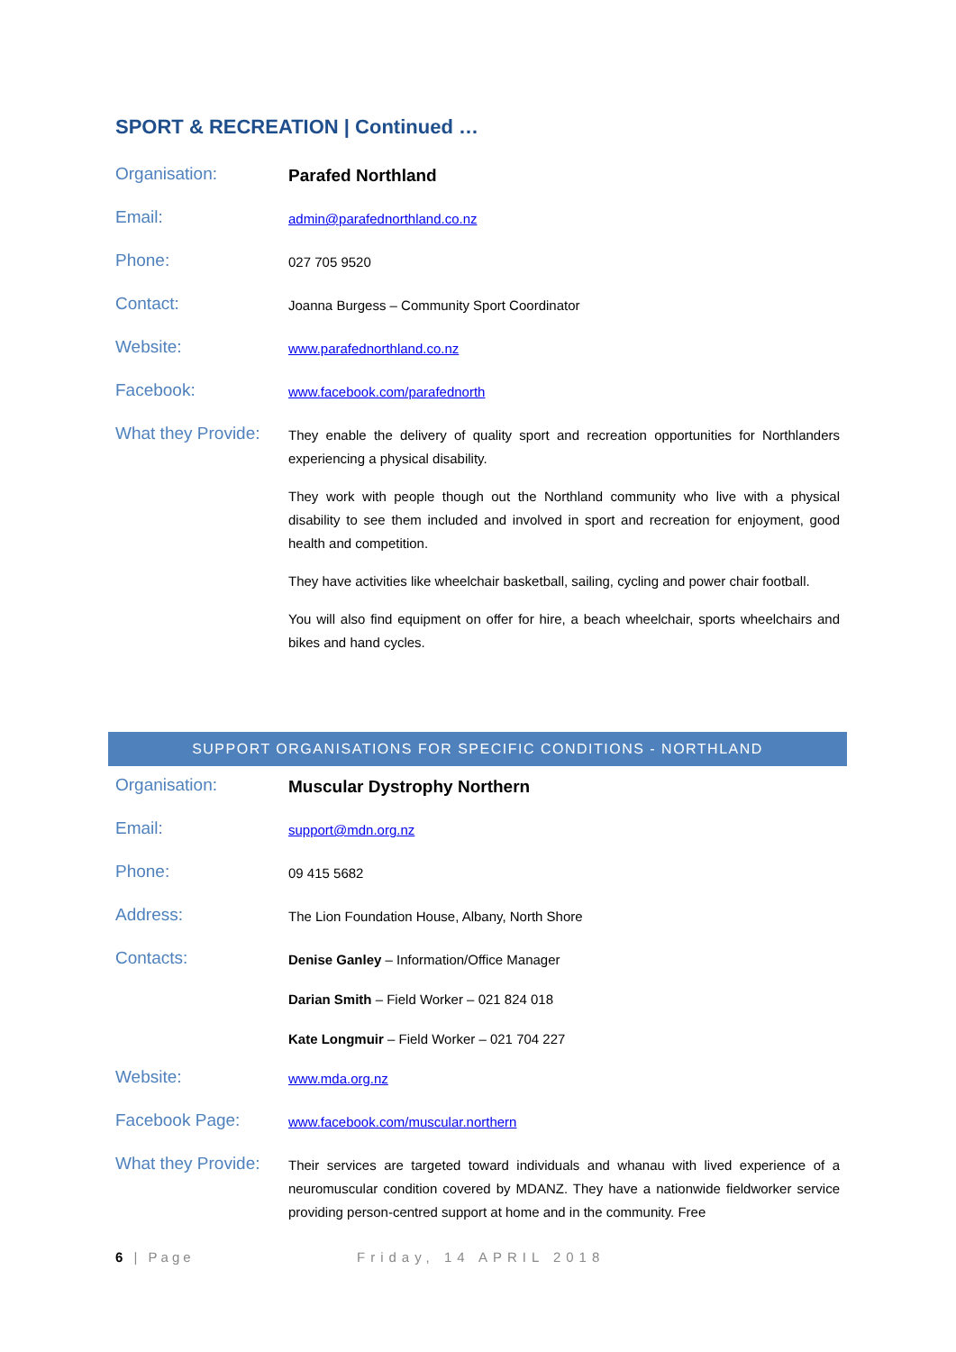SPORT & RECREATION | Continued …
| Organisation: | Parafed Northland |
| Email: | admin@parafednorthland.co.nz |
| Phone: | 027 705 9520 |
| Contact: | Joanna Burgess – Community Sport Coordinator |
| Website: | www.parafednorthland.co.nz |
| Facebook: | www.facebook.com/parafednorth |
| What they Provide: | They enable the delivery of quality sport and recreation opportunities for Northlanders experiencing a physical disability. They work with people though out the Northland community who live with a physical disability to see them included and involved in sport and recreation for enjoyment, good health and competition. They have activities like wheelchair basketball, sailing, cycling and power chair football. You will also find equipment on offer for hire, a beach wheelchair, sports wheelchairs and bikes and hand cycles. |
SUPPORT ORGANISATIONS FOR SPECIFIC CONDITIONS - NORTHLAND
| Organisation: | Muscular Dystrophy Northern |
| Email: | support@mdn.org.nz |
| Phone: | 09 415 5682 |
| Address: | The Lion Foundation House, Albany, North Shore |
| Contacts: | Denise Ganley – Information/Office Manager |
| | Darian Smith – Field Worker – 021 824 018 |
| | Kate Longmuir – Field Worker – 021 704 227 |
| Website: | www.mda.org.nz |
| Facebook Page: | www.facebook.com/muscular.northern |
| What they Provide: | Their services are targeted toward individuals and whanau with lived experience of a neuromuscular condition covered by MDANZ. They have a nationwide fieldworker service providing person-centred support at home and in the community. Free |
6 | Page Friday, 14 APRIL 2018